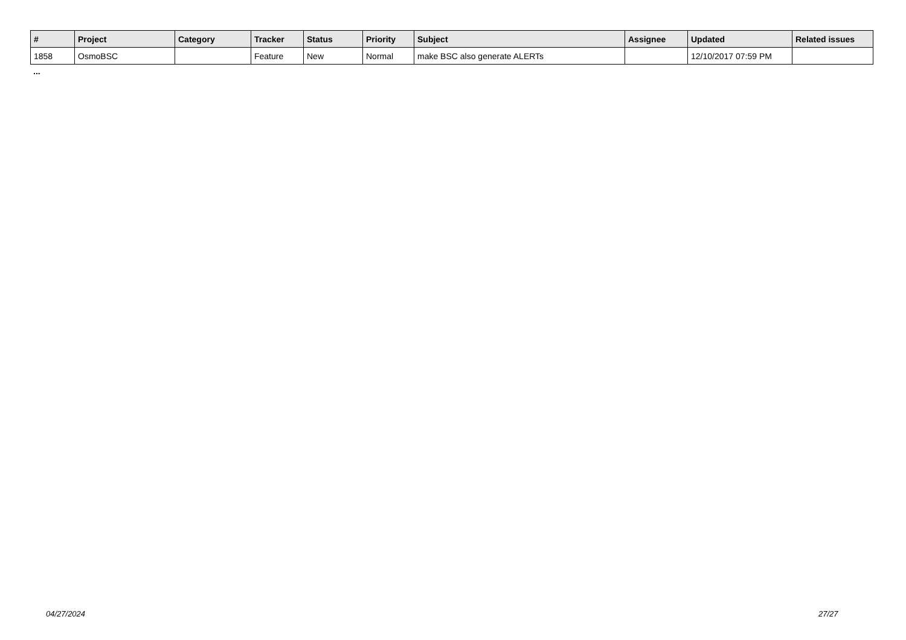| # | Project | Category | Tracker | Status | Priority | Subject | Assignee | Updated | Related issues |
| --- | --- | --- | --- | --- | --- | --- | --- | --- | --- |
| 1858 | OsmoBSC | | Feature | New | Normal | make BSC also generate ALERTs | | 12/10/2017 07:59 PM | |
...
04/27/2024 27/27